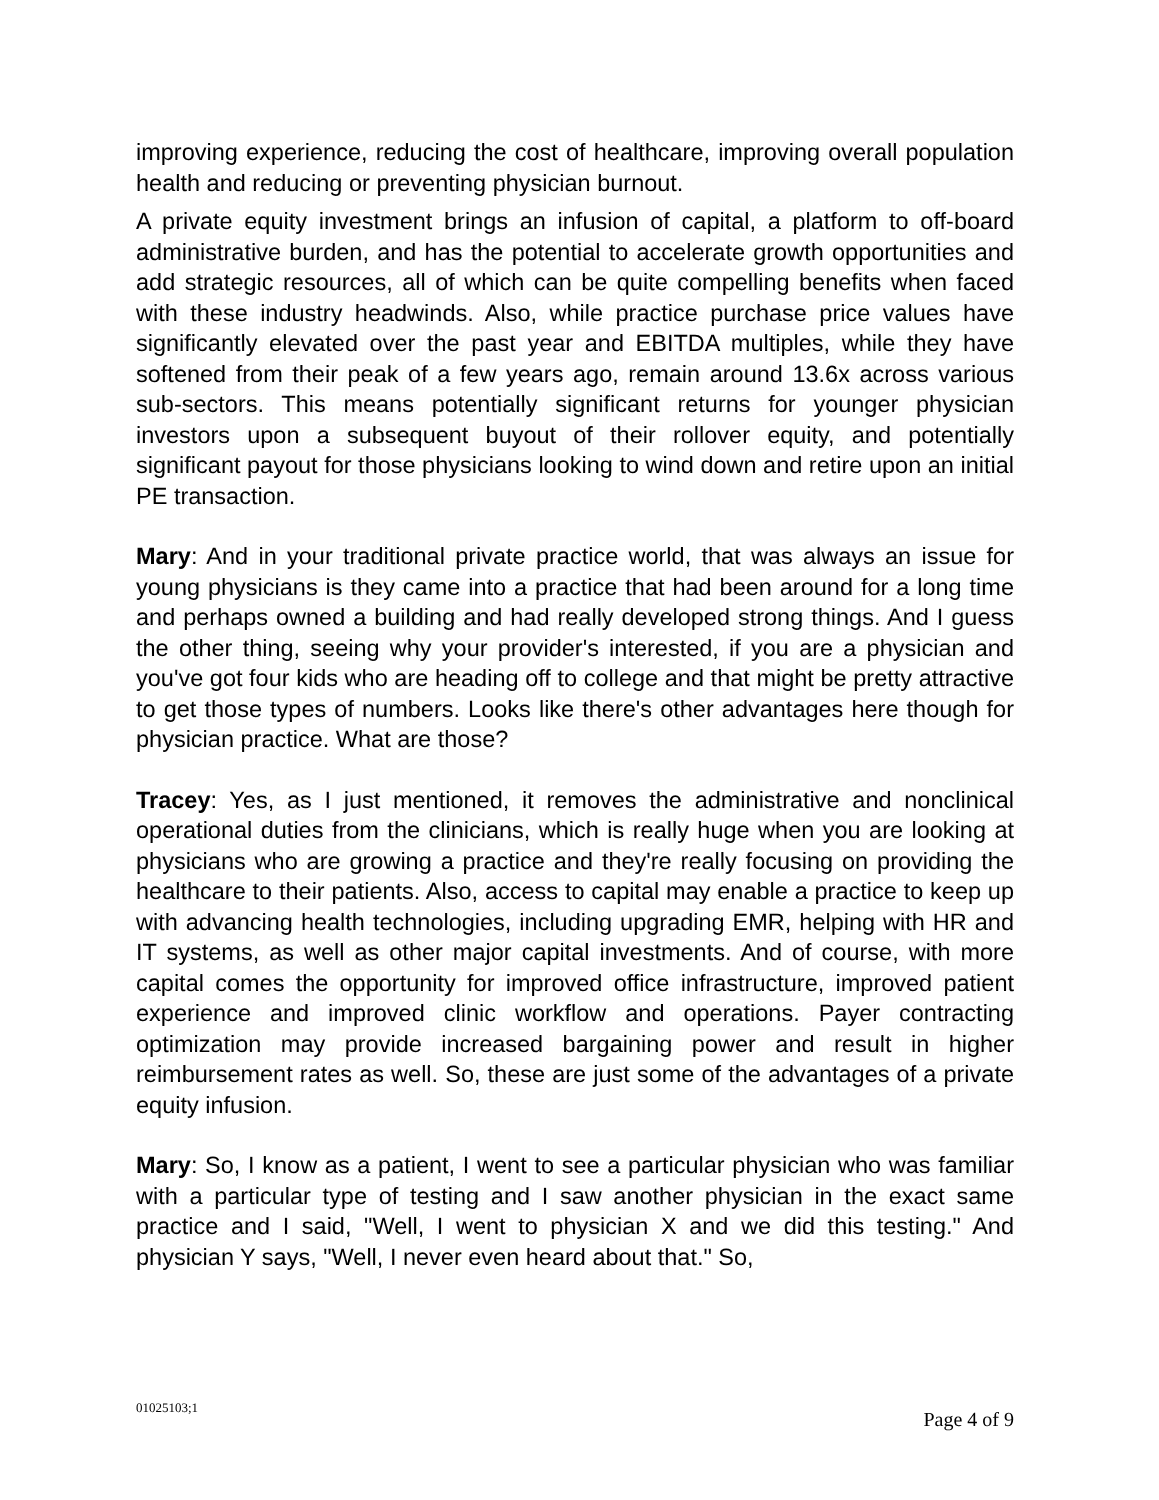improving experience, reducing the cost of healthcare, improving overall population health and reducing or preventing physician burnout.
A private equity investment brings an infusion of capital, a platform to off-board administrative burden, and has the potential to accelerate growth opportunities and add strategic resources, all of which can be quite compelling benefits when faced with these industry headwinds. Also, while practice purchase price values have significantly elevated over the past year and EBITDA multiples, while they have softened from their peak of a few years ago, remain around 13.6x across various sub-sectors. This means potentially significant returns for younger physician investors upon a subsequent buyout of their rollover equity, and potentially significant payout for those physicians looking to wind down and retire upon an initial PE transaction.
Mary: And in your traditional private practice world, that was always an issue for young physicians is they came into a practice that had been around for a long time and perhaps owned a building and had really developed strong things. And I guess the other thing, seeing why your provider's interested, if you are a physician and you've got four kids who are heading off to college and that might be pretty attractive to get those types of numbers. Looks like there's other advantages here though for physician practice. What are those?
Tracey: Yes, as I just mentioned, it removes the administrative and nonclinical operational duties from the clinicians, which is really huge when you are looking at physicians who are growing a practice and they're really focusing on providing the healthcare to their patients. Also, access to capital may enable a practice to keep up with advancing health technologies, including upgrading EMR, helping with HR and IT systems, as well as other major capital investments. And of course, with more capital comes the opportunity for improved office infrastructure, improved patient experience and improved clinic workflow and operations. Payer contracting optimization may provide increased bargaining power and result in higher reimbursement rates as well. So, these are just some of the advantages of a private equity infusion.
Mary: So, I know as a patient, I went to see a particular physician who was familiar with a particular type of testing and I saw another physician in the exact same practice and I said, "Well, I went to physician X and we did this testing." And physician Y says, "Well, I never even heard about that." So,
01025103;1 Page 4 of 9